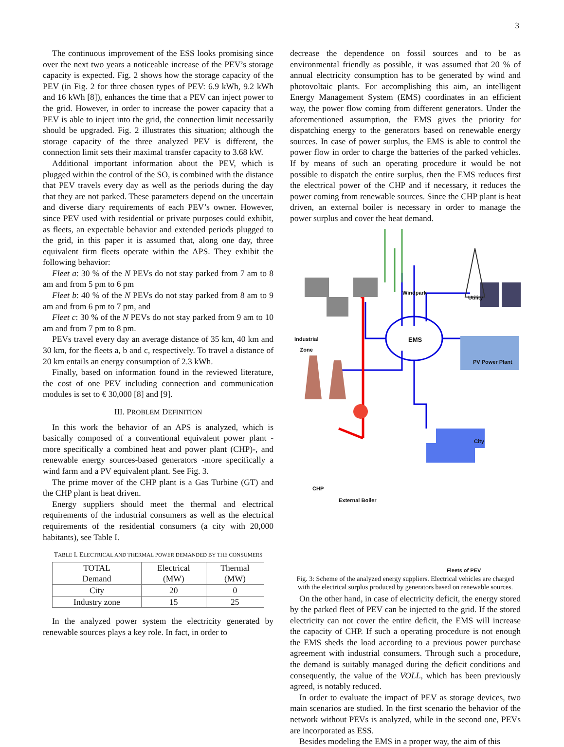3
The continuous improvement of the ESS looks promising since over the next two years a noticeable increase of the PEV’s storage capacity is expected. Fig. 2 shows how the storage capacity of the PEV (in Fig. 2 for three chosen types of PEV: 6.9 kWh, 9.2 kWh and 16 kWh [8]), enhances the time that a PEV can inject power to the grid. However, in order to increase the power capacity that a PEV is able to inject into the grid, the connection limit necessarily should be upgraded. Fig. 2 illustrates this situation; although the storage capacity of the three analyzed PEV is different, the connection limit sets their maximal transfer capacity to 3.68 kW.
Additional important information about the PEV, which is plugged within the control of the SO, is combined with the distance that PEV travels every day as well as the periods during the day that they are not parked. These parameters depend on the uncertain and diverse diary requirements of each PEV’s owner. However, since PEV used with residential or private purposes could exhibit, as fleets, an expectable behavior and extended periods plugged to the grid, in this paper it is assumed that, along one day, three equivalent firm fleets operate within the APS. They exhibit the following behavior:
Fleet a: 30 % of the N PEVs do not stay parked from 7 am to 8 am and from 5 pm to 6 pm
Fleet b: 40 % of the N PEVs do not stay parked from 8 am to 9 am and from 6 pm to 7 pm, and
Fleet c: 30 % of the N PEVs do not stay parked from 9 am to 10 am and from 7 pm to 8 pm.
PEVs travel every day an average distance of 35 km, 40 km and 30 km, for the fleets a, b and c, respectively. To travel a distance of 20 km entails an energy consumption of 2.3 kWh.
Finally, based on information found in the reviewed literature, the cost of one PEV including connection and communication modules is set to € 30,000 [8] and [9].
III. PROBLEM DEFINITION
In this work the behavior of an APS is analyzed, which is basically composed of a conventional equivalent power plant - more specifically a combined heat and power plant (CHP)-, and renewable energy sources-based generators -more specifically a wind farm and a PV equivalent plant. See Fig. 3.
The prime mover of the CHP plant is a Gas Turbine (GT) and the CHP plant is heat driven.
Energy suppliers should meet the thermal and electrical requirements of the industrial consumers as well as the electrical requirements of the residential consumers (a city with 20,000 habitants), see Table I.
TABLE I. ELECTRICAL AND THERMAL POWER DEMANDED BY THE CONSUMERS
| TOTAL Demand | Electrical (MW) | Thermal (MW) |
| City | 20 | 0 |
| Industry zone | 15 | 25 |
In the analyzed power system the electricity generated by renewable sources plays a key role. In fact, in order to
decrease the dependence on fossil sources and to be as environmental friendly as possible, it was assumed that 20 % of annual electricity consumption has to be generated by wind and photovoltaic plants. For accomplishing this aim, an intelligent Energy Management System (EMS) coordinates in an efficient way, the power flow coming from different generators. Under the aforementioned assumption, the EMS gives the priority for dispatching energy to the generators based on renewable energy sources. In case of power surplus, the EMS is able to control the power flow in order to charge the batteries of the parked vehicles. If by means of such an operating procedure it would be not possible to dispatch the entire surplus, then the EMS reduces first the electrical power of the CHP and if necessary, it reduces the power coming from renewable sources. Since the CHP plant is heat driven, an external boiler is necessary in order to manage the power surplus and cover the heat demand.
Windpark
Utility
Industrial
Zone
PV Power Plant
EMS
City
CHP
External Boiler
Fleets of PEV
Fig. 3: Scheme of the analyzed energy suppliers. Electrical vehicles are charged with the electrical surplus produced by generators based on renewable sources.
On the other hand, in case of electricity deficit, the energy stored by the parked fleet of PEV can be injected to the grid. If the stored electricity can not cover the entire deficit, the EMS will increase the capacity of CHP. If such a operating procedure is not enough the EMS sheds the load according to a previous power purchase agreement with industrial consumers. Through such a procedure, the demand is suitably managed during the deficit conditions and consequently, the value of the VOLL, which has been previously agreed, is notably reduced.
In order to evaluate the impact of PEV as storage devices, two main scenarios are studied. In the first scenario the behavior of the network without PEVs is analyzed, while in the second one, PEVs are incorporated as ESS.
Besides modeling the EMS in a proper way, the aim of this